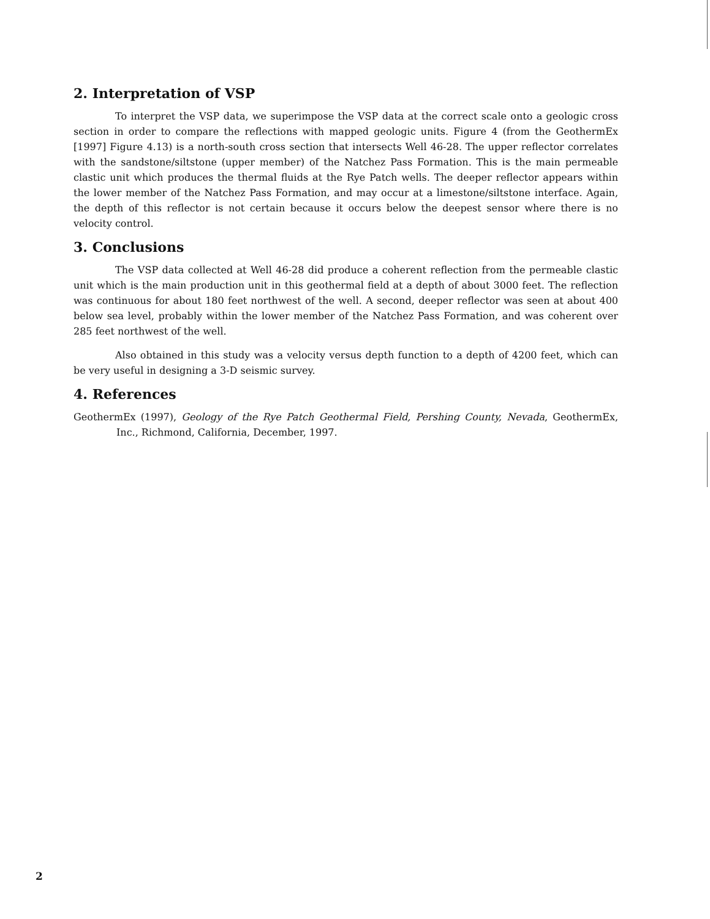2. Interpretation of VSP
To interpret the VSP data, we superimpose the VSP data at the correct scale onto a geologic cross section in order to compare the reflections with mapped geologic units. Figure 4 (from the GeothermEx [1997] Figure 4.13) is a north-south cross section that intersects Well 46-28. The upper reflector correlates with the sandstone/siltstone (upper member) of the Natchez Pass Formation. This is the main permeable clastic unit which produces the thermal fluids at the Rye Patch wells. The deeper reflector appears within the lower member of the Natchez Pass Formation, and may occur at a limestone/siltstone interface. Again, the depth of this reflector is not certain because it occurs below the deepest sensor where there is no velocity control.
3. Conclusions
The VSP data collected at Well 46-28 did produce a coherent reflection from the permeable clastic unit which is the main production unit in this geothermal field at a depth of about 3000 feet. The reflection was continuous for about 180 feet northwest of the well. A second, deeper reflector was seen at about 400 below sea level, probably within the lower member of the Natchez Pass Formation, and was coherent over 285 feet northwest of the well.
Also obtained in this study was a velocity versus depth function to a depth of 4200 feet, which can be very useful in designing a 3-D seismic survey.
4. References
GeothermEx (1997), Geology of the Rye Patch Geothermal Field, Pershing County, Nevada, GeothermEx, Inc., Richmond, California, December, 1997.
2